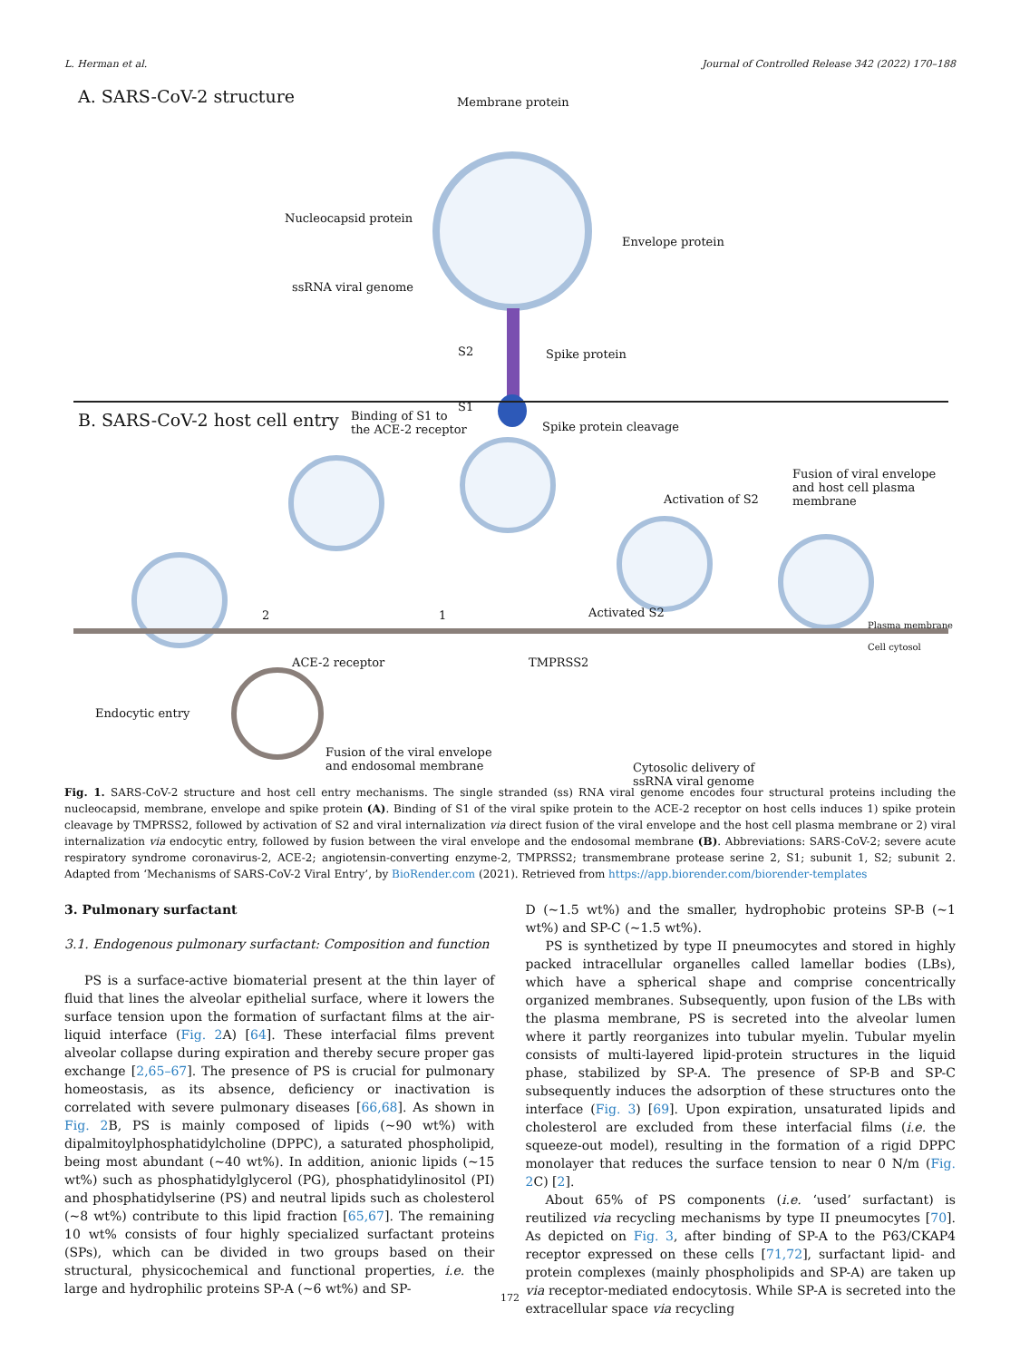L. Herman et al. Journal of Controlled Release 342 (2022) 170–188
A. SARS-CoV-2 structure Membrane protein
Nucleocapsid protein
Envelope protein
ssRNA viral genome
S2 Spike protein
S1
B. SARS-CoV-2 host cell entry
Binding of S1 to
the ACE-2 receptor
Spike protein cleavage
Fusion of viral envelope
and host cell plasma
membrane
Activation of S2
Activated S2
2 1
Plasma membrane
Cell cytosol
ACE-2 receptor TMPRSS2
Endocytic entry
Fusion of the viral envelope
and endosomal membrane
Cytosolic delivery of
ssRNA viral genome
Fig. 1. SARS-CoV-2 structure and host cell entry mechanisms. The single stranded (ss) RNA viral genome encodes four structural proteins including the nucleocapsid, membrane, envelope and spike protein (A). Binding of S1 of the viral spike protein to the ACE-2 receptor on host cells induces 1) spike protein cleavage by TMPRSS2, followed by activation of S2 and viral internalization via direct fusion of the viral envelope and the host cell plasma membrane or 2) viral internalization via endocytic entry, followed by fusion between the viral envelope and the endosomal membrane (B). Abbreviations: SARS-CoV-2; severe acute respiratory syndrome coronavirus-2, ACE-2; angiotensin-converting enzyme-2, TMPRSS2; transmembrane protease serine 2, S1; subunit 1, S2; subunit 2. Adapted from ‘Mechanisms of SARS-CoV-2 Viral Entry’, by BioRender.com (2021). Retrieved from https://app.biorender.com/biorender-templates
3. Pulmonary surfactant
3.1. Endogenous pulmonary surfactant: Composition and function
PS is a surface-active biomaterial present at the thin layer of fluid that lines the alveolar epithelial surface, where it lowers the surface tension upon the formation of surfactant films at the air-liquid interface (Fig. 2 A) [64]. These interfacial films prevent alveolar collapse during expiration and thereby secure proper gas exchange [2,65–67]. The presence of PS is crucial for pulmonary homeostasis, as its absence, deficiency or inactivation is correlated with severe pulmonary diseases [66,68]. As shown in Fig. 2 B, PS is mainly composed of lipids (~90 wt%) with dipalmitoylphosphatidylcholine (DPPC), a saturated phospholipid, being most abundant (~40 wt%). In addition, anionic lipids (~15 wt%) such as phosphatidylglycerol (PG), phosphatidylinositol (PI) and phosphatidylserine (PS) and neutral lipids such as cholesterol (~8 wt%) contribute to this lipid fraction [65,67]. The remaining 10 wt% consists of four highly specialized surfactant proteins (SPs), which can be divided in two groups based on their structural, physicochemical and functional properties, i.e. the large and hydrophilic proteins SP-A (~6 wt%) and SP-
D (~1.5 wt%) and the smaller, hydrophobic proteins SP-B (~1 wt%) and SP-C (~1.5 wt%).
PS is synthetized by type II pneumocytes and stored in highly packed intracellular organelles called lamellar bodies (LBs), which have a spherical shape and comprise concentrically organized membranes. Subsequently, upon fusion of the LBs with the plasma membrane, PS is secreted into the alveolar lumen where it partly reorganizes into tubular myelin. Tubular myelin consists of multi-layered lipid-protein structures in the liquid phase, stabilized by SP-A. The presence of SP-B and SP-C subsequently induces the adsorption of these structures onto the interface (Fig. 3) [69]. Upon expiration, unsaturated lipids and cholesterol are excluded from these interfacial films (i.e. the squeeze-out model), resulting in the formation of a rigid DPPC monolayer that reduces the surface tension to near 0 N/m (Fig. 2 C) [2].
About 65% of PS components (i.e. ‘used’ surfactant) is reutilized via recycling mechanisms by type II pneumocytes [70]. As depicted on Fig. 3, after binding of SP-A to the P63/CKAP4 receptor expressed on these cells [71,72], surfactant lipid- and protein complexes (mainly phospholipids and SP-A) are taken up via receptor-mediated endocytosis. While SP-A is secreted into the extracellular space via recycling
172